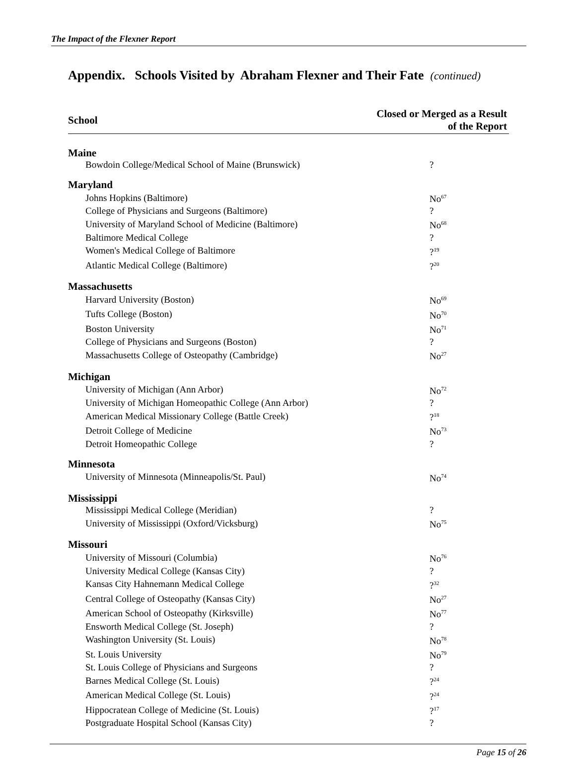The Impact of the Flexner Report
Appendix. Schools Visited by Abraham Flexner and Their Fate (continued)
| School | Closed or Merged as a Result of the Report |
| --- | --- |
| Maine | |
| Bowdoin College/Medical School of Maine (Brunswick) | ? |
| Maryland | |
| Johns Hopkins (Baltimore) | No<sup>67</sup> |
| College of Physicians and Surgeons (Baltimore) | ? |
| University of Maryland School of Medicine (Baltimore) | No<sup>68</sup> |
| Baltimore Medical College | ? |
| Women's Medical College of Baltimore | ?<sup>19</sup> |
| Atlantic Medical College (Baltimore) | ?<sup>20</sup> |
| Massachusetts | |
| Harvard University (Boston) | No<sup>69</sup> |
| Tufts College (Boston) | No<sup>70</sup> |
| Boston University | No<sup>71</sup> |
| College of Physicians and Surgeons (Boston) | ? |
| Massachusetts College of Osteopathy (Cambridge) | No<sup>27</sup> |
| Michigan | |
| University of Michigan (Ann Arbor) | No<sup>72</sup> |
| University of Michigan Homeopathic College (Ann Arbor) | ? |
| American Medical Missionary College (Battle Creek) | ?<sup>18</sup> |
| Detroit College of Medicine | No<sup>73</sup> |
| Detroit Homeopathic College | ? |
| Minnesota | |
| University of Minnesota (Minneapolis/St. Paul) | No<sup>74</sup> |
| Mississippi | |
| Mississippi Medical College (Meridian) | ? |
| University of Mississippi (Oxford/Vicksburg) | No<sup>75</sup> |
| Missouri | |
| University of Missouri (Columbia) | No<sup>76</sup> |
| University Medical College (Kansas City) | ? |
| Kansas City Hahnemann Medical College | ?<sup>32</sup> |
| Central College of Osteopathy (Kansas City) | No<sup>27</sup> |
| American School of Osteopathy (Kirksville) | No<sup>77</sup> |
| Ensworth Medical College (St. Joseph) | ? |
| Washington University (St. Louis) | No<sup>78</sup> |
| St. Louis University | No<sup>79</sup> |
| St. Louis College of Physicians and Surgeons | ? |
| Barnes Medical College (St. Louis) | ?<sup>24</sup> |
| American Medical College (St. Louis) | ?<sup>24</sup> |
| Hippocratean College of Medicine (St. Louis) | ?<sup>17</sup> |
| Postgraduate Hospital School (Kansas City) | ? |
Page 15 of 26